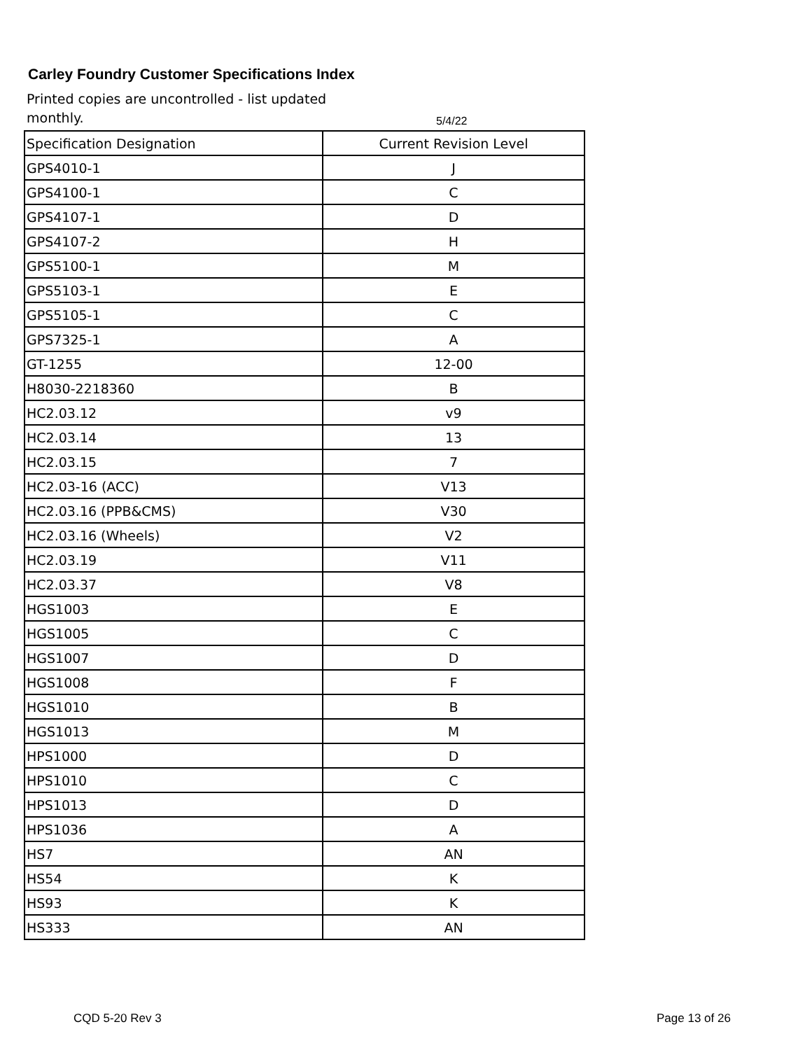Carley Foundry Customer Specifications Index
Printed copies are uncontrolled - list updated monthly.
5/4/22
| Specification Designation | Current Revision Level |
| GPS4010-1 | J |
| GPS4100-1 | C |
| GPS4107-1 | D |
| GPS4107-2 | H |
| GPS5100-1 | M |
| GPS5103-1 | E |
| GPS5105-1 | C |
| GPS7325-1 | A |
| GT-1255 | 12-00 |
| H8030-2218360 | B |
| HC2.03.12 | v9 |
| HC2.03.14 | 13 |
| HC2.03.15 | 7 |
| HC2.03-16 (ACC) | V13 |
| HC2.03.16 (PPB&CMS) | V30 |
| HC2.03.16 (Wheels) | V2 |
| HC2.03.19 | V11 |
| HC2.03.37 | V8 |
| HGS1003 | E |
| HGS1005 | C |
| HGS1007 | D |
| HGS1008 | F |
| HGS1010 | B |
| HGS1013 | M |
| HPS1000 | D |
| HPS1010 | C |
| HPS1013 | D |
| HPS1036 | A |
| HS7 | AN |
| HS54 | K |
| HS93 | K |
| HS333 | AN |
CQD 5-20 Rev 3 Page 13 of 26